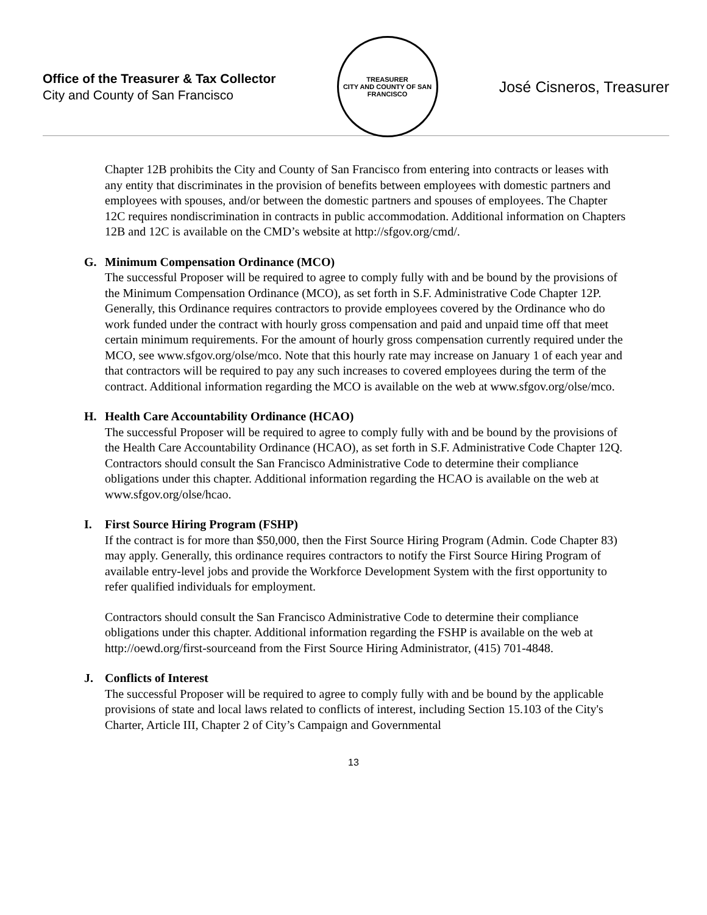Office of the Treasurer & Tax Collector
City and County of San Francisco
TREASURER
CITY AND COUNTY OF SAN FRANCISCO
José Cisneros, Treasurer
Chapter 12B prohibits the City and County of San Francisco from entering into contracts or leases with any entity that discriminates in the provision of benefits between employees with domestic partners and employees with spouses, and/or between the domestic partners and spouses of employees. The Chapter 12C requires nondiscrimination in contracts in public accommodation. Additional information on Chapters 12B and 12C is available on the CMD’s website at http://sfgov.org/cmd/.
G. Minimum Compensation Ordinance (MCO)
The successful Proposer will be required to agree to comply fully with and be bound by the provisions of the Minimum Compensation Ordinance (MCO), as set forth in S.F. Administrative Code Chapter 12P. Generally, this Ordinance requires contractors to provide employees covered by the Ordinance who do work funded under the contract with hourly gross compensation and paid and unpaid time off that meet certain minimum requirements. For the amount of hourly gross compensation currently required under the MCO, see www.sfgov.org/olse/mco. Note that this hourly rate may increase on January 1 of each year and that contractors will be required to pay any such increases to covered employees during the term of the contract. Additional information regarding the MCO is available on the web at www.sfgov.org/olse/mco.
H. Health Care Accountability Ordinance (HCAO)
The successful Proposer will be required to agree to comply fully with and be bound by the provisions of the Health Care Accountability Ordinance (HCAO), as set forth in S.F. Administrative Code Chapter 12Q. Contractors should consult the San Francisco Administrative Code to determine their compliance obligations under this chapter. Additional information regarding the HCAO is available on the web at www.sfgov.org/olse/hcao.
I. First Source Hiring Program (FSHP)
If the contract is for more than $50,000, then the First Source Hiring Program (Admin. Code Chapter 83) may apply. Generally, this ordinance requires contractors to notify the First Source Hiring Program of available entry-level jobs and provide the Workforce Development System with the first opportunity to refer qualified individuals for employment.
Contractors should consult the San Francisco Administrative Code to determine their compliance obligations under this chapter. Additional information regarding the FSHP is available on the web at http://oewd.org/first-sourceand from the First Source Hiring Administrator, (415) 701-4848.
J. Conflicts of Interest
The successful Proposer will be required to agree to comply fully with and be bound by the applicable provisions of state and local laws related to conflicts of interest, including Section 15.103 of the City's Charter, Article III, Chapter 2 of City’s Campaign and Governmental
13